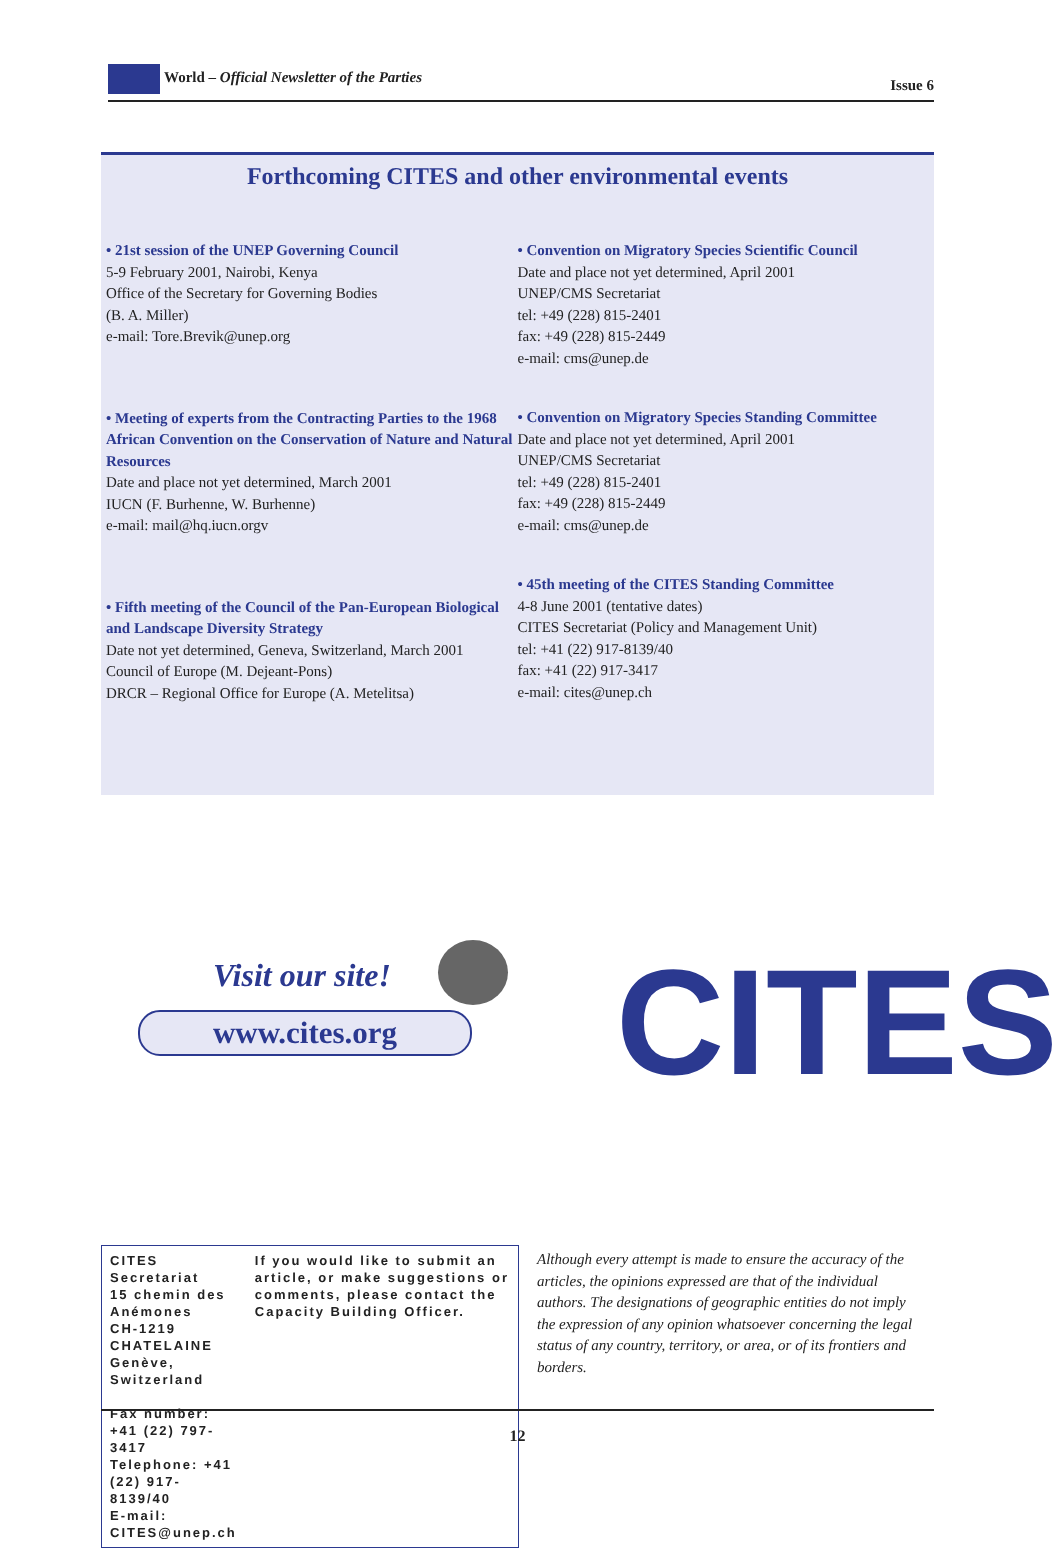World – Official Newsletter of the Parties Issue 6
Forthcoming CITES and other environmental events
• 21st session of the UNEP Governing Council
5-9 February 2001, Nairobi, Kenya
Office of the Secretary for Governing Bodies
(B. A. Miller)
e-mail: Tore.Brevik@unep.org
• Meeting of experts from the Contracting Parties to the 1968 African Convention on the Conservation of Nature and Natural Resources
Date and place not yet determined, March 2001
IUCN (F. Burhenne, W. Burhenne)
e-mail: mail@hq.iucn.orgv
• Fifth meeting of the Council of the Pan-European Biological and Landscape Diversity Strategy
Date not yet determined, Geneva, Switzerland, March 2001
Council of Europe (M. Dejeant-Pons)
DRCR – Regional Office for Europe (A. Metelitsa)
• Convention on Migratory Species Scientific Council
Date and place not yet determined, April 2001
UNEP/CMS Secretariat
tel: +49 (228) 815-2401
fax: +49 (228) 815-2449
e-mail: cms@unep.de
• Convention on Migratory Species Standing Committee
Date and place not yet determined, April 2001
UNEP/CMS Secretariat
tel: +49 (228) 815-2401
fax: +49 (228) 815-2449
e-mail: cms@unep.de
• 45th meeting of the CITES Standing Committee
4-8 June 2001 (tentative dates)
CITES Secretariat (Policy and Management Unit)
tel: +41 (22) 917-8139/40
fax: +41 (22) 917-3417
e-mail: cites@unep.ch
Visit our site!
www.cites.org
CITES
CITES Secretariat
15 chemin des Anémones
CH-1219 CHATELAINE
Genève, Switzerland
Fax number: +41 (22) 797-3417
Telephone: +41 (22) 917-8139/40
E-mail: CITES@unep.ch
If you would like to submit an article, or make suggestions or comments, please contact the Capacity Building Officer.
Although every attempt is made to ensure the accuracy of the articles, the opinions expressed are that of the individual authors. The designations of geographic entities do not imply the expression of any opinion whatsoever concerning the legal status of any country, territory, or area, or of its frontiers and borders.
12